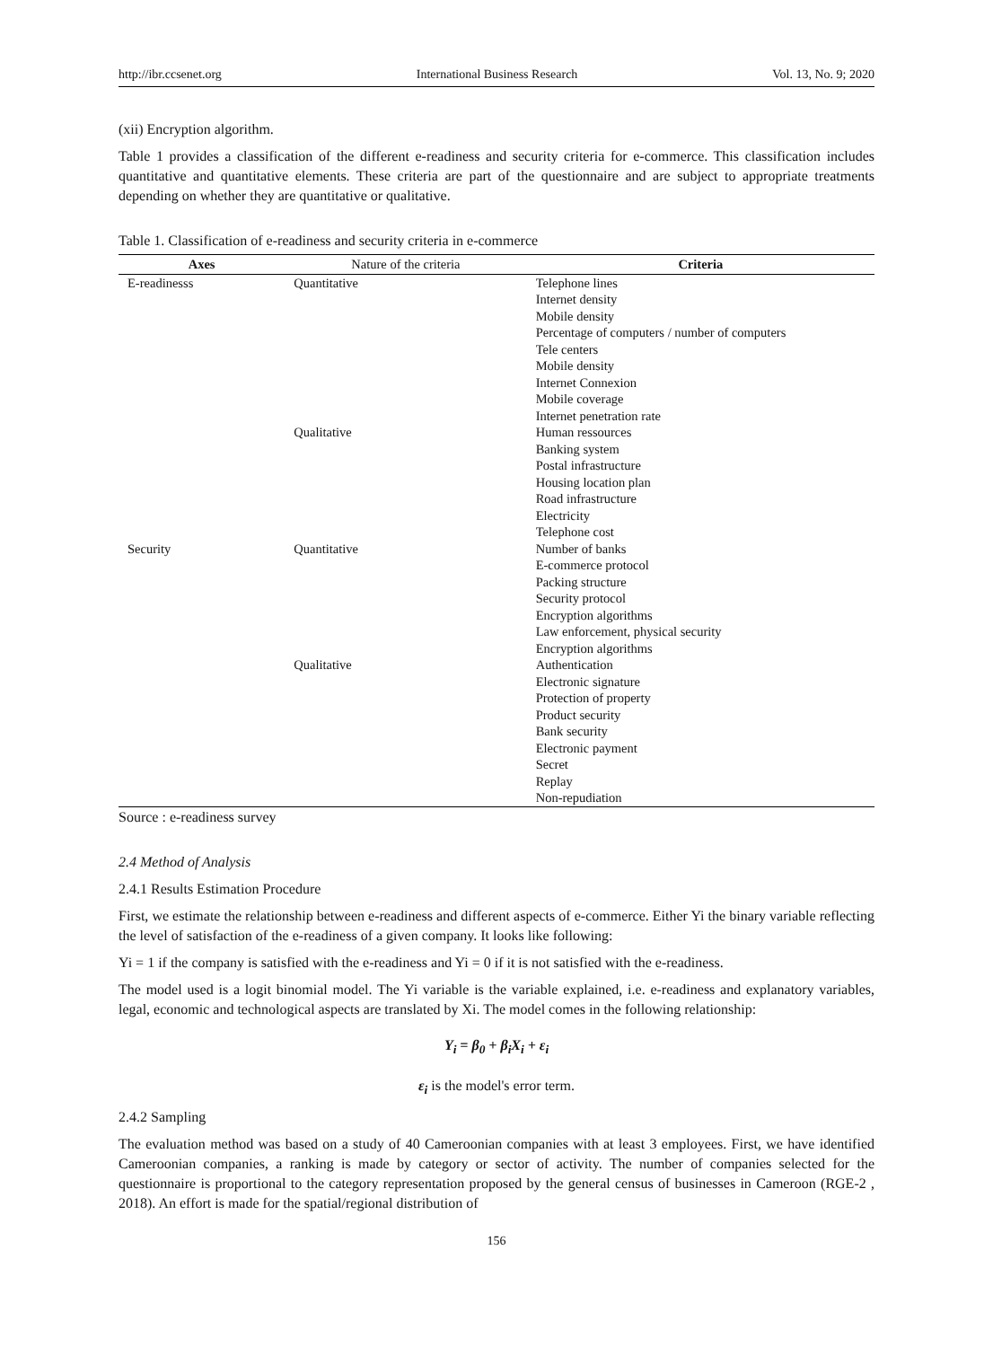http://ibr.ccsenet.org International Business Research Vol. 13, No. 9; 2020
(xii) Encryption algorithm.
Table 1 provides a classification of the different e-readiness and security criteria for e-commerce. This classification includes quantitative and quantitative elements. These criteria are part of the questionnaire and are subject to appropriate treatments depending on whether they are quantitative or qualitative.
Table 1. Classification of e-readiness and security criteria in e-commerce
| Axes | Nature of the criteria | Criteria |
| --- | --- | --- |
| E-readinesss | Quantitative | Telephone lines Internet density Mobile density Percentage of computers / number of computers Tele centers Mobile density Internet Connexion Mobile coverage Internet penetration rate |
| | Qualitative | Human ressources Banking system Postal infrastructure Housing location plan Road infrastructure Electricity Telephone cost |
| Security | Quantitative | Number of banks E-commerce protocol Packing structure Security protocol Encryption algorithms Law enforcement, physical security Encryption algorithms |
| | Qualitative | Authentication Electronic signature Protection of property Product security Bank security Electronic payment Secret Replay Non-repudiation |
Source : e-readiness survey
2.4 Method of Analysis
2.4.1 Results Estimation Procedure
First, we estimate the relationship between e-readiness and different aspects of e-commerce. Either Yi the binary variable reflecting the level of satisfaction of the e-readiness of a given company. It looks like following:
Yi = 1 if the company is satisfied with the e-readiness and Yi = 0 if it is not satisfied with the e-readiness.
The model used is a logit binomial model. The Yi variable is the variable explained, i.e. e-readiness and explanatory variables, legal, economic and technological aspects are translated by Xi. The model comes in the following relationship:
Y<sub>i</sub> = β<sub>0</sub> + β<sub>i</sub>X<sub>i</sub> + ε<sub>i</sub>
ε<sub>i</sub> is the model's error term.
2.4.2 Sampling
The evaluation method was based on a study of 40 Cameroonian companies with at least 3 employees. First, we have identified Cameroonian companies, a ranking is made by category or sector of activity. The number of companies selected for the questionnaire is proportional to the category representation proposed by the general census of businesses in Cameroon (RGE-2 , 2018). An effort is made for the spatial/regional distribution of
156